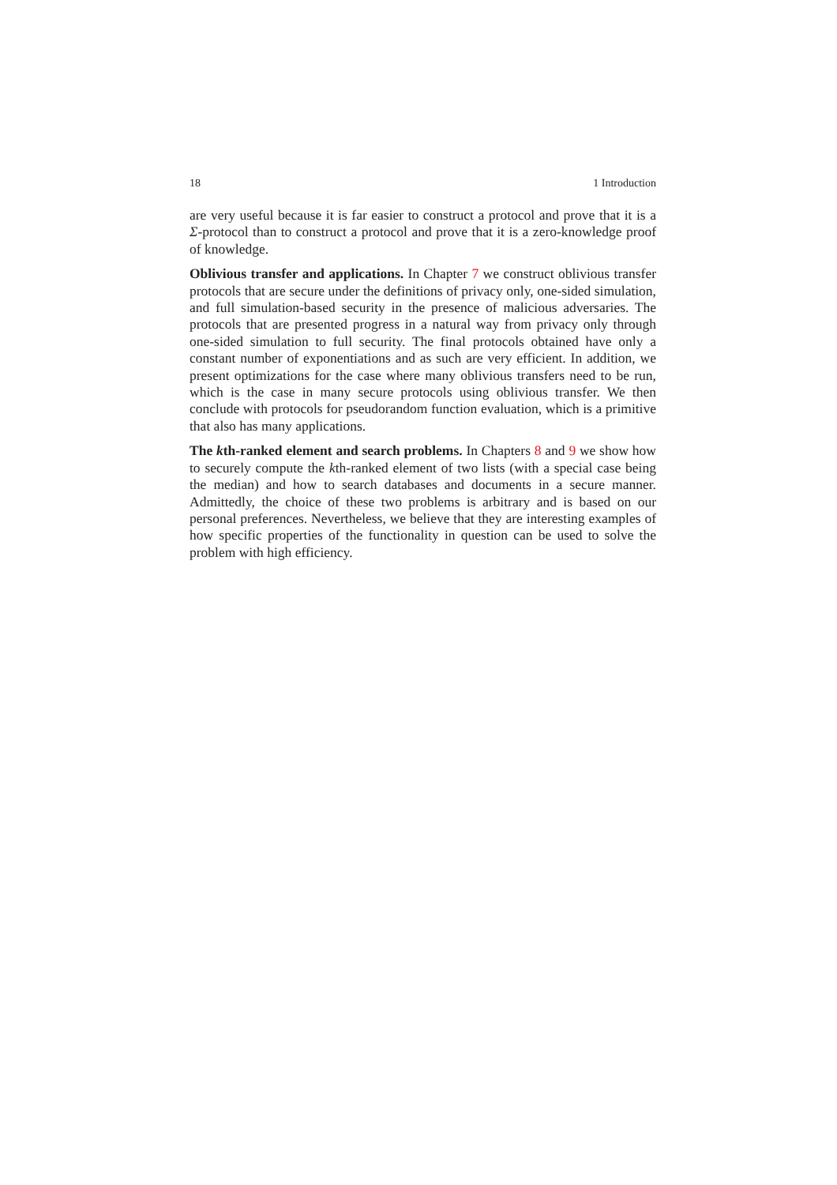18 1 Introduction
are very useful because it is far easier to construct a protocol and prove that it is a Σ-protocol than to construct a protocol and prove that it is a zero-knowledge proof of knowledge.
Oblivious transfer and applications. In Chapter 7 we construct oblivious transfer protocols that are secure under the definitions of privacy only, one-sided simulation, and full simulation-based security in the presence of malicious adversaries. The protocols that are presented progress in a natural way from privacy only through one-sided simulation to full security. The final protocols obtained have only a constant number of exponentiations and as such are very efficient. In addition, we present optimizations for the case where many oblivious transfers need to be run, which is the case in many secure protocols using oblivious transfer. We then conclude with protocols for pseudorandom function evaluation, which is a primitive that also has many applications.
The kth-ranked element and search problems. In Chapters 8 and 9 we show how to securely compute the kth-ranked element of two lists (with a special case being the median) and how to search databases and documents in a secure manner. Admittedly, the choice of these two problems is arbitrary and is based on our personal preferences. Nevertheless, we believe that they are interesting examples of how specific properties of the functionality in question can be used to solve the problem with high efficiency.